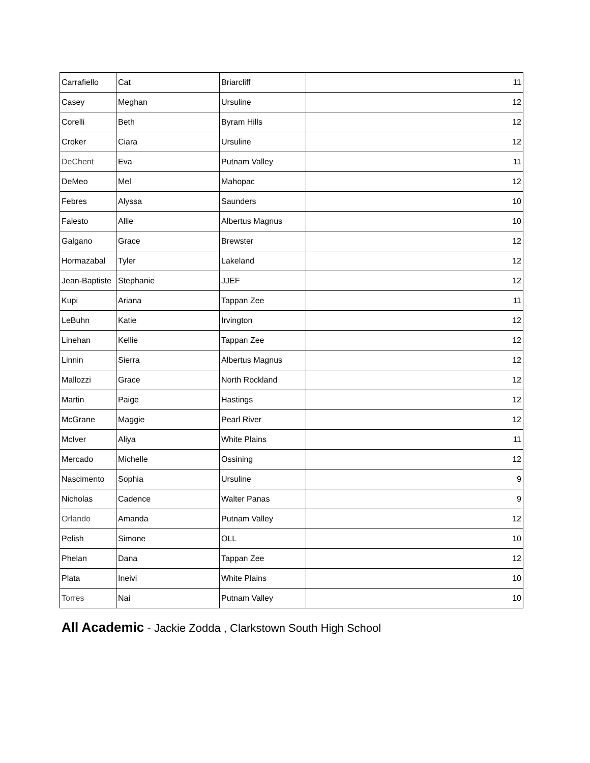| Carrafiello | Cat | Briarcliff | 11 |
| Casey | Meghan | Ursuline | 12 |
| Corelli | Beth | Byram Hills | 12 |
| Croker | Ciara | Ursuline | 12 |
| DeChent | Eva | Putnam Valley | 11 |
| DeMeo | Mel | Mahopac | 12 |
| Febres | Alyssa | Saunders | 10 |
| Falesto | Allie | Albertus Magnus | 10 |
| Galgano | Grace | Brewster | 12 |
| Hormazabal | Tyler | Lakeland | 12 |
| Jean-Baptiste | Stephanie | JJEF | 12 |
| Kupi | Ariana | Tappan Zee | 11 |
| LeBuhn | Katie | Irvington | 12 |
| Linehan | Kellie | Tappan Zee | 12 |
| Linnin | Sierra | Albertus Magnus | 12 |
| Mallozzi | Grace | North Rockland | 12 |
| Martin | Paige | Hastings | 12 |
| McGrane | Maggie | Pearl River | 12 |
| McIver | Aliya | White Plains | 11 |
| Mercado | Michelle | Ossining | 12 |
| Nascimento | Sophia | Ursuline | 9 |
| Nicholas | Cadence | Walter Panas | 9 |
| Orlando | Amanda | Putnam Valley | 12 |
| Pelish | Simone | OLL | 10 |
| Phelan | Dana | Tappan Zee | 12 |
| Plata | Ineivi | White Plains | 10 |
| Torres | Nai | Putnam Valley | 10 |
All Academic - Jackie Zodda , Clarkstown South High School